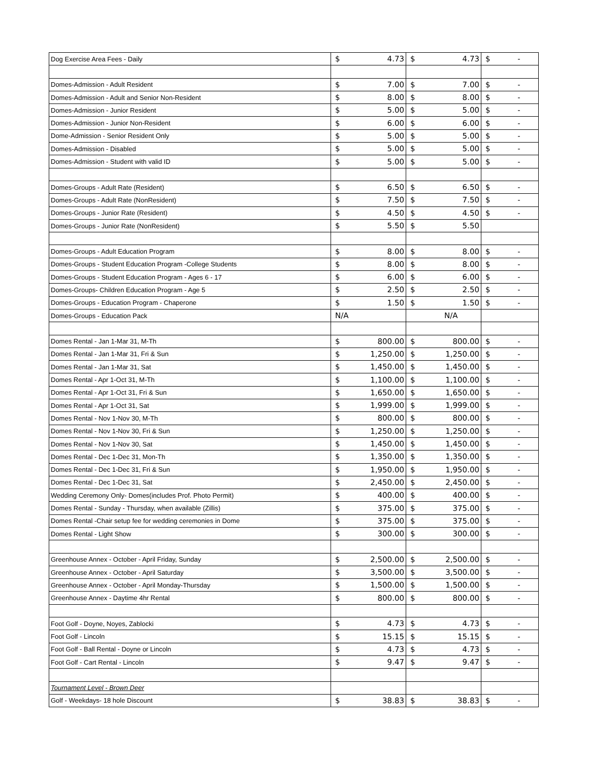| Dog Exercise Area Fees - Daily | $ | 4.73 | $ | 4.73 | $ | - |
| Domes-Admission - Adult Resident | $ | 7.00 | $ | 7.00 | $ | - |
| Domes-Admission - Adult and Senior Non-Resident | $ | 8.00 | $ | 8.00 | $ | - |
| Domes-Admission - Junior Resident | $ | 5.00 | $ | 5.00 | $ | - |
| Domes-Admission - Junior Non-Resident | $ | 6.00 | $ | 6.00 | $ | - |
| Dome-Admission - Senior Resident Only | $ | 5.00 | $ | 5.00 | $ | - |
| Domes-Admission - Disabled | $ | 5.00 | $ | 5.00 | $ | - |
| Domes-Admission - Student with valid ID | $ | 5.00 | $ | 5.00 | $ | - |
| Domes-Groups - Adult Rate (Resident) | $ | 6.50 | $ | 6.50 | $ | - |
| Domes-Groups - Adult Rate (NonResident) | $ | 7.50 | $ | 7.50 | $ | - |
| Domes-Groups - Junior Rate (Resident) | $ | 4.50 | $ | 4.50 | $ | - |
| Domes-Groups - Junior Rate (NonResident) | $ | 5.50 | $ | 5.50 | | |
| Domes-Groups - Adult Education Program | $ | 8.00 | $ | 8.00 | $ | - |
| Domes-Groups - Student Education Program -College Students | $ | 8.00 | $ | 8.00 | $ | - |
| Domes-Groups - Student Education Program - Ages 6 - 17 | $ | 6.00 | $ | 6.00 | $ | - |
| Domes-Groups- Children Education Program - Age 5 | $ | 2.50 | $ | 2.50 | $ | - |
| Domes-Groups - Education Program - Chaperone | $ | 1.50 | $ | 1.50 | $ | - |
| Domes-Groups - Education Pack | N/A | | N/A | | | |
| Domes Rental - Jan 1-Mar 31, M-Th | $ | 800.00 | $ | 800.00 | $ | - |
| Domes Rental - Jan 1-Mar 31, Fri & Sun | $ | 1,250.00 | $ | 1,250.00 | $ | - |
| Domes Rental - Jan 1-Mar 31, Sat | $ | 1,450.00 | $ | 1,450.00 | $ | - |
| Domes Rental - Apr 1-Oct 31, M-Th | $ | 1,100.00 | $ | 1,100.00 | $ | - |
| Domes Rental - Apr 1-Oct 31, Fri & Sun | $ | 1,650.00 | $ | 1,650.00 | $ | - |
| Domes Rental - Apr 1-Oct 31, Sat | $ | 1,999.00 | $ | 1,999.00 | $ | - |
| Domes Rental - Nov 1-Nov 30, M-Th | $ | 800.00 | $ | 800.00 | $ | - |
| Domes Rental - Nov 1-Nov 30, Fri & Sun | $ | 1,250.00 | $ | 1,250.00 | $ | - |
| Domes Rental - Nov 1-Nov 30, Sat | $ | 1,450.00 | $ | 1,450.00 | $ | - |
| Domes Rental - Dec 1-Dec 31, Mon-Th | $ | 1,350.00 | $ | 1,350.00 | $ | - |
| Domes Rental - Dec 1-Dec 31, Fri & Sun | $ | 1,950.00 | $ | 1,950.00 | $ | - |
| Domes Rental - Dec 1-Dec 31, Sat | $ | 2,450.00 | $ | 2,450.00 | $ | - |
| Wedding Ceremony Only- Domes(includes Prof. Photo Permit) | $ | 400.00 | $ | 400.00 | $ | - |
| Domes Rental - Sunday - Thursday, when available (Zillis) | $ | 375.00 | $ | 375.00 | $ | - |
| Domes Rental -Chair setup fee for wedding ceremonies in Dome | $ | 375.00 | $ | 375.00 | $ | - |
| Domes Rental - Light Show | $ | 300.00 | $ | 300.00 | $ | - |
| Greenhouse Annex - October - April Friday, Sunday | $ | 2,500.00 | $ | 2,500.00 | $ | - |
| Greenhouse Annex - October - April Saturday | $ | 3,500.00 | $ | 3,500.00 | $ | - |
| Greenhouse Annex - October - April Monday-Thursday | $ | 1,500.00 | $ | 1,500.00 | $ | - |
| Greenhouse Annex - Daytime 4hr Rental | $ | 800.00 | $ | 800.00 | $ | - |
| Foot Golf - Doyne, Noyes, Zablocki | $ | 4.73 | $ | 4.73 | $ | - |
| Foot Golf - Lincoln | $ | 15.15 | $ | 15.15 | $ | - |
| Foot Golf - Ball Rental - Doyne or Lincoln | $ | 4.73 | $ | 4.73 | $ | - |
| Foot Golf - Cart Rental - Lincoln | $ | 9.47 | $ | 9.47 | $ | - |
| Tournament Level - Brown Deer | | | | | | |
| Golf - Weekdays- 18 hole Discount | $ | 38.83 | $ | 38.83 | $ | - |